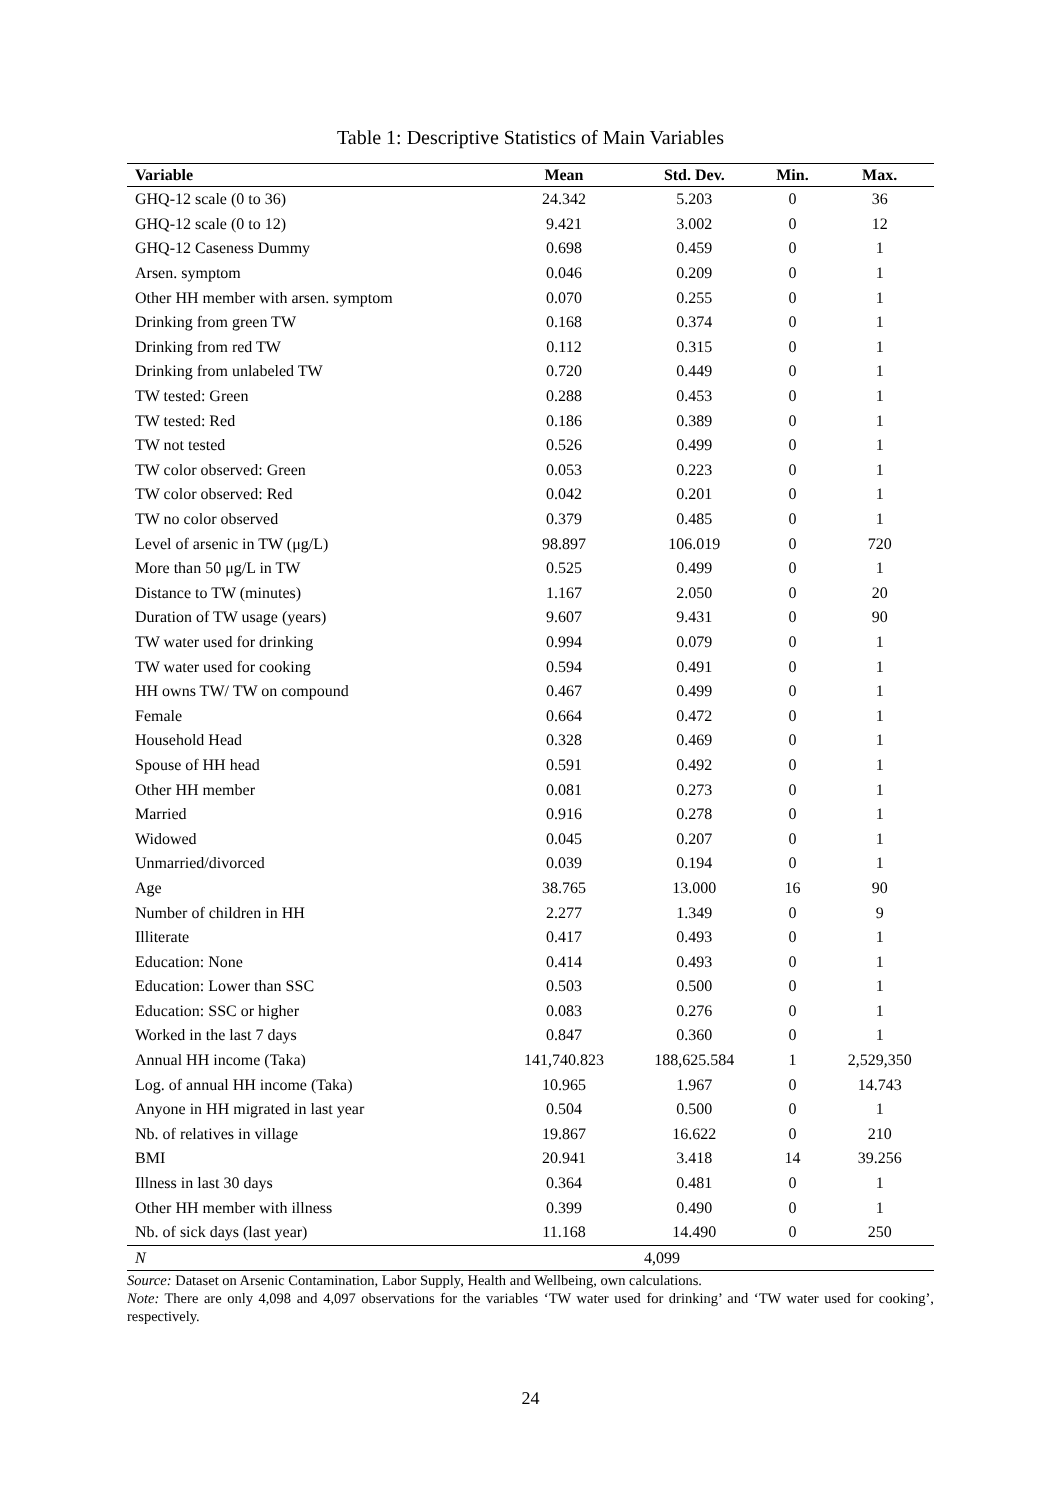Table 1: Descriptive Statistics of Main Variables
| Variable | Mean | Std. Dev. | Min. | Max. |
| --- | --- | --- | --- | --- |
| GHQ-12 scale (0 to 36) | 24.342 | 5.203 | 0 | 36 |
| GHQ-12 scale (0 to 12) | 9.421 | 3.002 | 0 | 12 |
| GHQ-12 Caseness Dummy | 0.698 | 0.459 | 0 | 1 |
| Arsen. symptom | 0.046 | 0.209 | 0 | 1 |
| Other HH member with arsen. symptom | 0.070 | 0.255 | 0 | 1 |
| Drinking from green TW | 0.168 | 0.374 | 0 | 1 |
| Drinking from red TW | 0.112 | 0.315 | 0 | 1 |
| Drinking from unlabeled TW | 0.720 | 0.449 | 0 | 1 |
| TW tested: Green | 0.288 | 0.453 | 0 | 1 |
| TW tested: Red | 0.186 | 0.389 | 0 | 1 |
| TW not tested | 0.526 | 0.499 | 0 | 1 |
| TW color observed: Green | 0.053 | 0.223 | 0 | 1 |
| TW color observed: Red | 0.042 | 0.201 | 0 | 1 |
| TW no color observed | 0.379 | 0.485 | 0 | 1 |
| Level of arsenic in TW (μg/L) | 98.897 | 106.019 | 0 | 720 |
| More than 50 μg/L in TW | 0.525 | 0.499 | 0 | 1 |
| Distance to TW (minutes) | 1.167 | 2.050 | 0 | 20 |
| Duration of TW usage (years) | 9.607 | 9.431 | 0 | 90 |
| TW water used for drinking | 0.994 | 0.079 | 0 | 1 |
| TW water used for cooking | 0.594 | 0.491 | 0 | 1 |
| HH owns TW/ TW on compound | 0.467 | 0.499 | 0 | 1 |
| Female | 0.664 | 0.472 | 0 | 1 |
| Household Head | 0.328 | 0.469 | 0 | 1 |
| Spouse of HH head | 0.591 | 0.492 | 0 | 1 |
| Other HH member | 0.081 | 0.273 | 0 | 1 |
| Married | 0.916 | 0.278 | 0 | 1 |
| Widowed | 0.045 | 0.207 | 0 | 1 |
| Unmarried/divorced | 0.039 | 0.194 | 0 | 1 |
| Age | 38.765 | 13.000 | 16 | 90 |
| Number of children in HH | 2.277 | 1.349 | 0 | 9 |
| Illiterate | 0.417 | 0.493 | 0 | 1 |
| Education: None | 0.414 | 0.493 | 0 | 1 |
| Education: Lower than SSC | 0.503 | 0.500 | 0 | 1 |
| Education: SSC or higher | 0.083 | 0.276 | 0 | 1 |
| Worked in the last 7 days | 0.847 | 0.360 | 0 | 1 |
| Annual HH income (Taka) | 141,740.823 | 188,625.584 | 1 | 2,529,350 |
| Log. of annual HH income (Taka) | 10.965 | 1.967 | 0 | 14.743 |
| Anyone in HH migrated in last year | 0.504 | 0.500 | 0 | 1 |
| Nb. of relatives in village | 19.867 | 16.622 | 0 | 210 |
| BMI | 20.941 | 3.418 | 14 | 39.256 |
| Illness in last 30 days | 0.364 | 0.481 | 0 | 1 |
| Other HH member with illness | 0.399 | 0.490 | 0 | 1 |
| Nb. of sick days (last year) | 11.168 | 14.490 | 0 | 250 |
| N | 4,099 | | | |
Source: Dataset on Arsenic Contamination, Labor Supply, Health and Wellbeing, own calculations.
Note: There are only 4,098 and 4,097 observations for the variables ‘TW water used for drinking’ and ‘TW water used for cooking’, respectively.
24